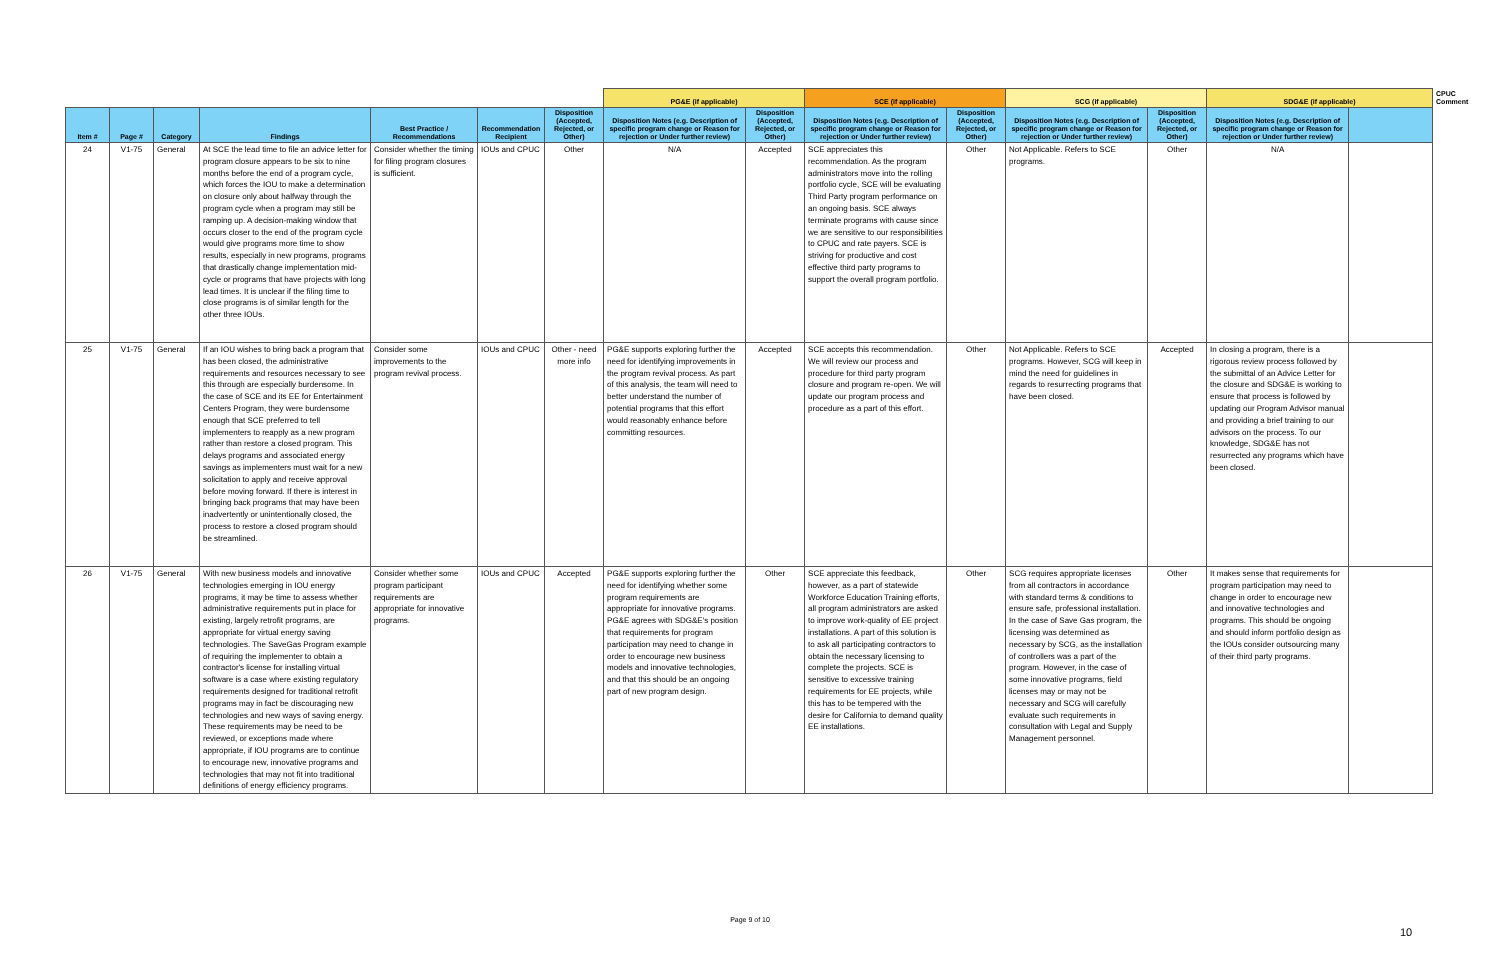| | | | | | | | PG&E (if applicable) | | SCE (if applicable) | | SCG (if applicable) | | SDG&E (if applicable) | | CPUC Comment |
| --- | --- | --- | --- | --- | --- | --- | --- | --- | --- | --- | --- | --- | --- | --- | --- |
| Item # | Page # | Category | Findings | Best Practice / Recommendations | Recommendation Recipient | Disposition (Accepted, Rejected, or Other) | Disposition Notes (e.g. Description of specific program change or Reason for rejection or Under further review) | Disposition (Accepted, Rejected, or Other) | Disposition Notes (e.g. Description of specific program change or Reason for rejection or Under further review) | Disposition (Accepted, Rejected, or Other) | Disposition Notes (e.g. Description of specific program change or Reason for rejection or Under further review) | Disposition (Accepted, Rejected, or Other) | Disposition Notes (e.g. Description of specific program change or Reason for rejection or Under further review) | | |
| 24 | V1-75 | General | At SCE the lead time to file an advice letter for program closure appears to be six to nine months before the end of a program cycle, which forces the IOU to make a determination on closure only about halfway through the program cycle when a program may still be ramping up. A decision-making window that occurs closer to the end of the program cycle would give programs more time to show results, especially in new programs, programs that drastically change implementation mid-cycle or programs that have projects with long lead times. It is unclear if the filing time to close programs is of similar length for the other three IOUs. | Consider whether the timing for filing program closures is sufficient. | IOUs and CPUC | Other | N/A | Accepted | SCE appreciates this recommendation. As the program administrators move into the rolling portfolio cycle, SCE will be evaluating Third Party program performance on an ongoing basis. SCE always terminate programs with cause since we are sensitive to our responsibilities to CPUC and rate payers. SCE is striving for productive and cost effective third party programs to support the overall program portfolio. | Other | Not Applicable. Refers to SCE programs. | Other | N/A | | |
| 25 | V1-75 | General | If an IOU wishes to bring back a program that has been closed, the administrative requirements and resources necessary to see this through are especially burdensome. In the case of SCE and its EE for Entertainment Centers Program, they were burdensome enough that SCE preferred to tell implementers to reapply as a new program rather than restore a closed program. This delays programs and associated energy savings as implementers must wait for a new solicitation to apply and receive approval before moving forward. If there is interest in bringing back programs that may have been inadvertently or unintentionally closed, the process to restore a closed program should be streamlined. | Consider some improvements to the program revival process. | IOUs and CPUC | Other - need more info | PG&E supports exploring further the need for identifying improvements in the program revival process. As part of this analysis, the team will need to better understand the number of potential programs that this effort would reasonably enhance before committing resources. | Accepted | SCE accepts this recommendation. We will review our process and procedure for third party program closure and program re-open. We will update our program process and procedure as a part of this effort. | Other | Not Applicable. Refers to SCE programs. However, SCG will keep in mind the need for guidelines in regards to resurrecting programs that have been closed. | Accepted | In closing a program, there is a rigorous review process followed by the submittal of an Advice Letter for the closure and SDG&E is working to ensure that process is followed by updating our Program Advisor manual and providing a brief training to our advisors on the process. To our knowledge, SDG&E has not resurrected any programs which have been closed. | | |
| 26 | V1-75 | General | With new business models and innovative technologies emerging in IOU energy programs, it may be time to assess whether administrative requirements put in place for existing, largely retrofit programs, are appropriate for virtual energy saving technologies. The SaveGas Program example of requiring the implementer to obtain a contractor's license for installing virtual software is a case where existing regulatory requirements designed for traditional retrofit programs may in fact be discouraging new technologies and new ways of saving energy. These requirements may be need to be reviewed, or exceptions made where appropriate, if IOU programs are to continue to encourage new, innovative programs and technologies that may not fit into traditional definitions of energy efficiency programs. | Consider whether some program participant requirements are appropriate for innovative programs. | IOUs and CPUC | Accepted | PG&E supports exploring further the need for identifying whether some program requirements are appropriate for innovative programs. PG&E agrees with SDG&E's position that requirements for program participation may need to change in order to encourage new business models and innovative technologies, and that this should be an ongoing part of new program design. | Other | SCE appreciate this feedback, however, as a part of statewide Workforce Education Training efforts, all program administrators are asked to improve work-quality of EE project installations. A part of this solution is to ask all participating contractors to obtain the necessary licensing to complete the projects. SCE is sensitive to excessive training requirements for EE projects, while this has to be tempered with the desire for California to demand quality EE installations. | Other | SCG requires appropriate licenses from all contractors in accordance with standard terms & conditions to ensure safe, professional installation. In the case of Save Gas program, the licensing was determined as necessary by SCG, as the installation of controllers was a part of the program. However, in the case of some innovative programs, field licenses may or may not be necessary and SCG will carefully evaluate such requirements in consultation with Legal and Supply Management personnel. | Other | It makes sense that requirements for program participation may need to change in order to encourage new and innovative technologies and programs. This should be ongoing and should inform portfolio design as the IOUs consider outsourcing many of their third party programs. | | |
Page 9 of 10
10